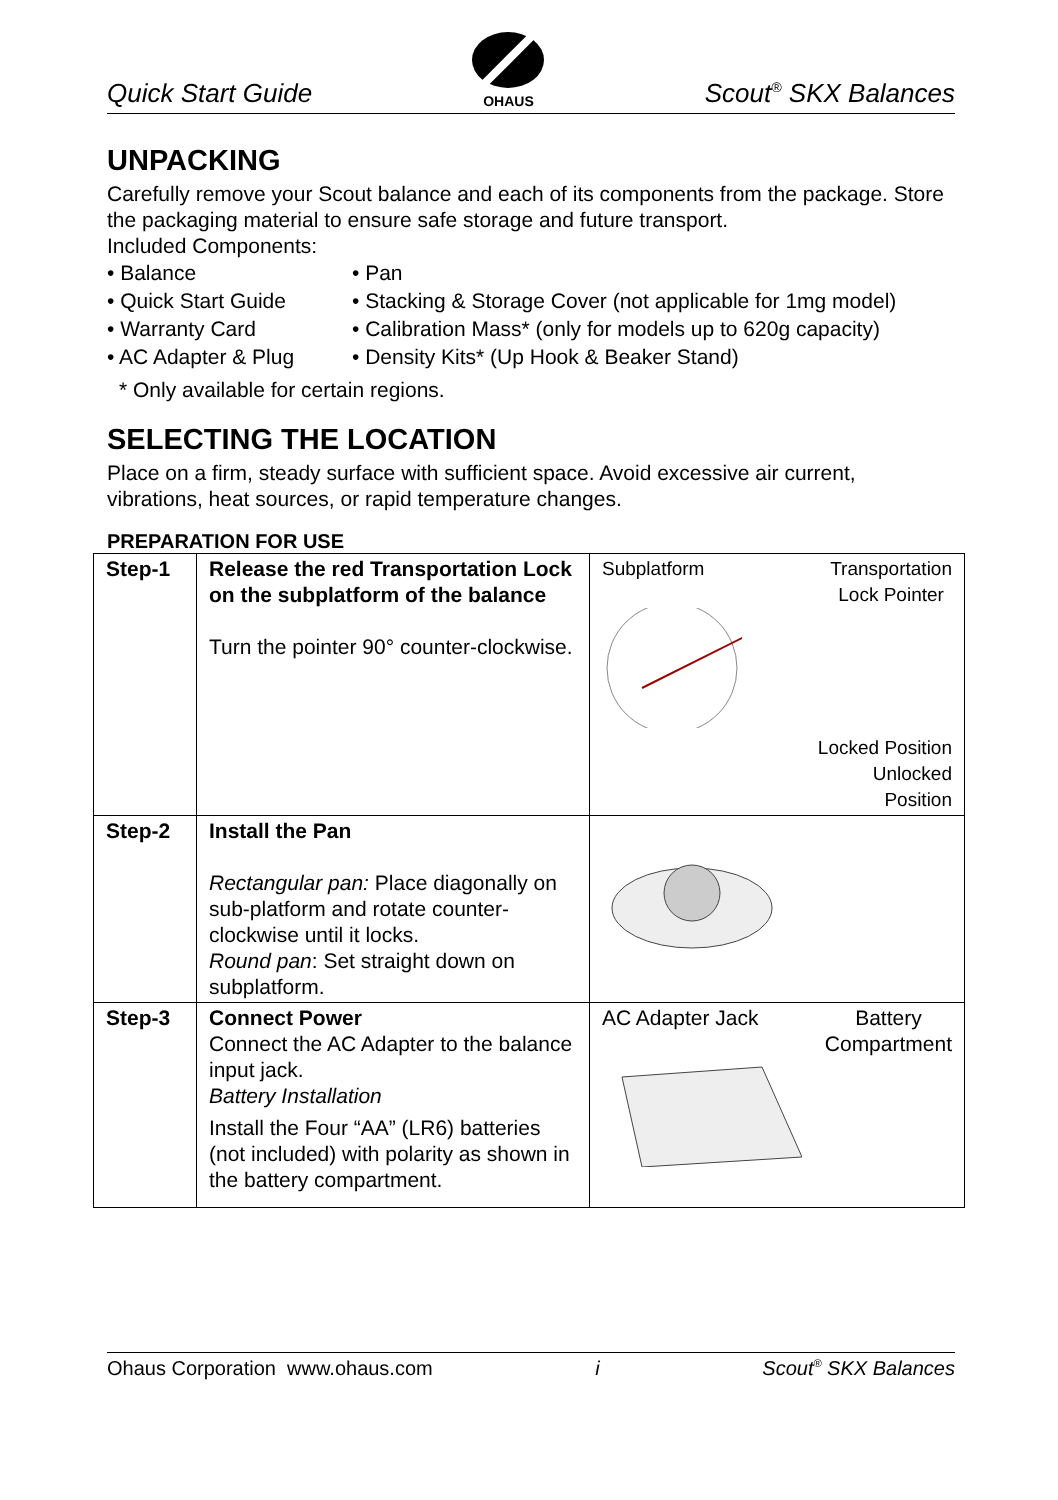Quick Start Guide
OHAUS Scout<sup>®</sup> SKX Balances
UNPACKING
Carefully remove your Scout balance and each of its components from the package. Store the packaging material to ensure safe storage and future transport.
Included Components:
• Balance
• Quick Start Guide
• Warranty Card
• AC Adapter & Plug
• Pan
• Stacking & Storage Cover (not applicable for 1mg model)
• Calibration Mass* (only for models up to 620g capacity)
• Density Kits* (Up Hook & Beaker Stand)
* Only available for certain regions.
SELECTING THE LOCATION
Place on a firm, steady surface with sufficient space. Avoid excessive air current, vibrations, heat sources, or rapid temperature changes.
PREPARATION FOR USE
| Step-1 | Release the red Transportation Lock on the subplatform of the balance Turn the pointer 90° counter-clockwise. | Subplatform Transportation Lock Pointer Locked Position Unlocked Position |
| Step-2 | Install the Pan Rectangular pan: Place diagonally on sub-platform and rotate counter-clockwise until it locks. Round pan : Set straight down on subplatform. | |
| Step-3 | Connect Power Connect the AC Adapter to the balance input jack. Battery Installation Install the Four “AA” (LR6) batteries (not included) with polarity as shown in the battery compartment. | AC Adapter Jack Battery Compartment |
Ohaus Corporation www.ohaus.com i Scout<sup>®</sup> SKX Balances